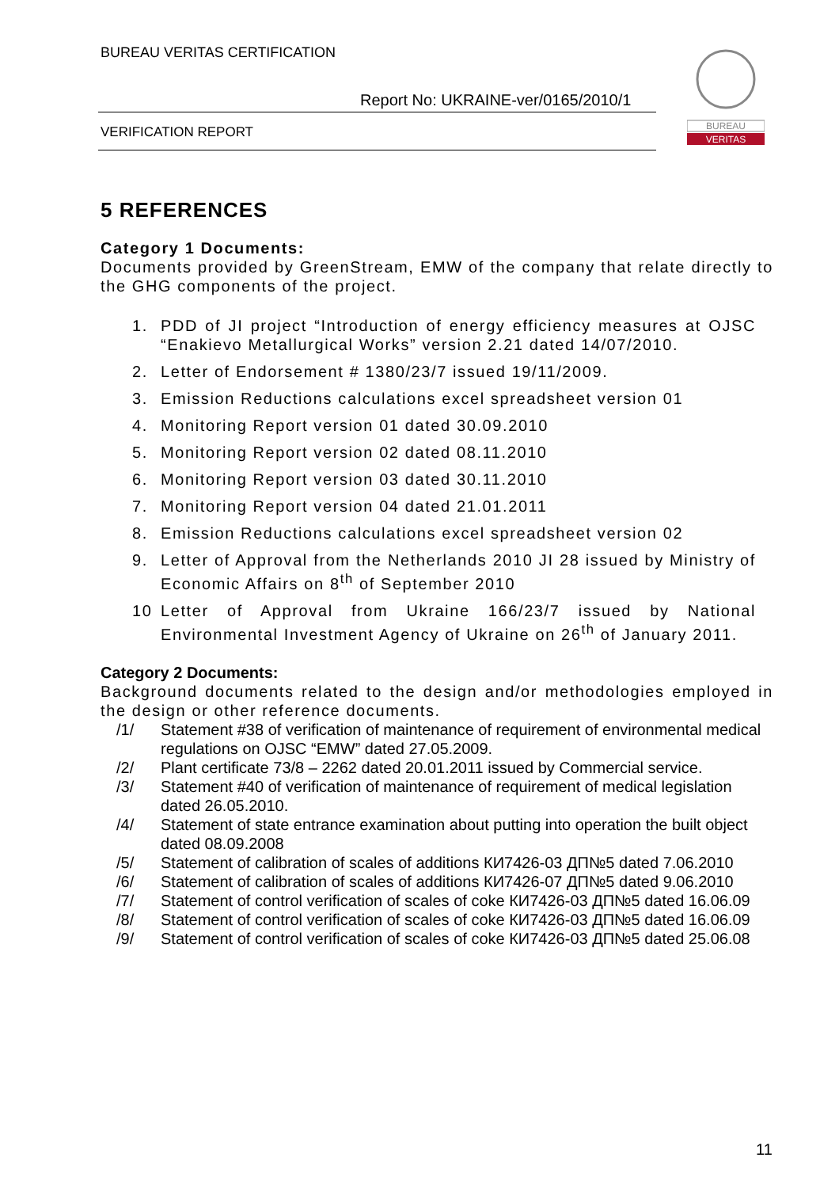BUREAU VERITAS CERTIFICATION
Report No: UKRAINE-ver/0165/2010/1
VERIFICATION REPORT
BUREAU
VERITAS
5 REFERENCES
Category 1 Documents:
Documents provided by GreenStream, EMW of the company that relate directly to the GHG components of the project.
1. PDD of JI project “Introduction of energy efficiency measures at OJSC “Enakievo Metallurgical Works” version 2.21 dated 14/07/2010.
2. Letter of Endorsement # 1380/23/7 issued 19/11/2009.
3. Emission Reductions calculations excel spreadsheet version 01
4. Monitoring Report version 01 dated 30.09.2010
5. Monitoring Report version 02 dated 08.11.2010
6. Monitoring Report version 03 dated 30.11.2010
7. Monitoring Report version 04 dated 21.01.2011
8. Emission Reductions calculations excel spreadsheet version 02
9. Letter of Approval from the Netherlands 2010 JI 28 issued by Ministry of Economic Affairs on 8<sup>th</sup> of September 2010
10 Letter of Approval from Ukraine 166/23/7 issued by National Environmental Investment Agency of Ukraine on 26<sup>th</sup> of January 2011.
Category 2 Documents:
Background documents related to the design and/or methodologies employed in the design or other reference documents.
/1/ Statement #38 of verification of maintenance of requirement of environmental medical regulations on OJSC “EMW” dated 27.05.2009.
/2/ Plant certificate 73/8 – 2262 dated 20.01.2011 issued by Commercial service.
/3/ Statement #40 of verification of maintenance of requirement of medical legislation dated 26.05.2010.
/4/ Statement of state entrance examination about putting into operation the built object dated 08.09.2008
/5/ Statement of calibration of scales of additions КИ7426-03 ДП№5 dated 7.06.2010
/6/ Statement of calibration of scales of additions КИ7426-07 ДП№5 dated 9.06.2010
/7/ Statement of control verification of scales of coke КИ7426-03 ДП№5 dated 16.06.09
/8/ Statement of control verification of scales of coke КИ7426-03 ДП№5 dated 16.06.09
/9/ Statement of control verification of scales of coke КИ7426-03 ДП№5 dated 25.06.08
11